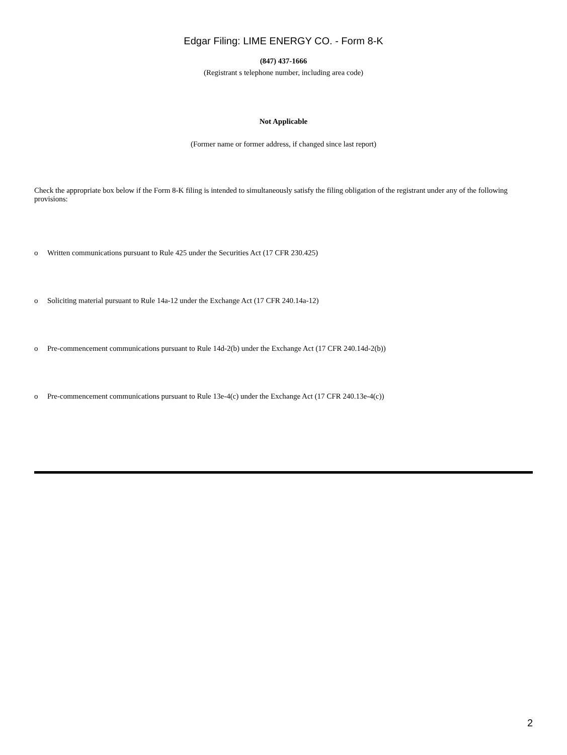Edgar Filing: LIME ENERGY CO. - Form 8-K
(847) 437-1666
(Registrant s telephone number, including area code)
Not Applicable
(Former name or former address, if changed since last report)
Check the appropriate box below if the Form 8-K filing is intended to simultaneously satisfy the filing obligation of the registrant under any of the following provisions:
o Written communications pursuant to Rule 425 under the Securities Act (17 CFR 230.425)
o Soliciting material pursuant to Rule 14a-12 under the Exchange Act (17 CFR 240.14a-12)
o Pre-commencement communications pursuant to Rule 14d-2(b) under the Exchange Act (17 CFR 240.14d-2(b))
o Pre-commencement communications pursuant to Rule 13e-4(c) under the Exchange Act (17 CFR 240.13e-4(c))
2